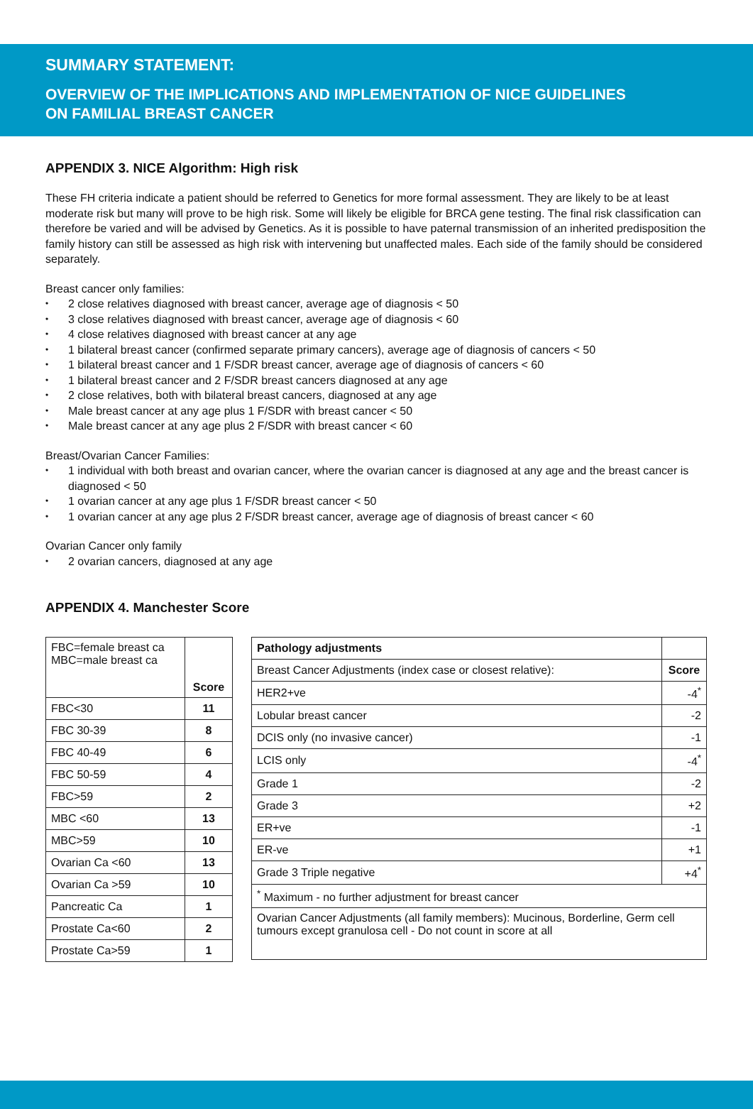SUMMARY STATEMENT:
OVERVIEW OF THE IMPLICATIONS AND IMPLEMENTATION OF NICE GUIDELINES
ON FAMILIAL BREAST CANCER
APPENDIX 3. NICE Algorithm: High risk
These FH criteria indicate a patient should be referred to Genetics for more formal assessment. They are likely to be at least moderate risk but many will prove to be high risk. Some will likely be eligible for BRCA gene testing. The final risk classification can therefore be varied and will be advised by Genetics. As it is possible to have paternal transmission of an inherited predisposition the family history can still be assessed as high risk with intervening but unaffected males. Each side of the family should be considered separately.
Breast cancer only families:
2 close relatives diagnosed with breast cancer, average age of diagnosis < 50
3 close relatives diagnosed with breast cancer, average age of diagnosis < 60
4 close relatives diagnosed with breast cancer at any age
1 bilateral breast cancer (confirmed separate primary cancers), average age of diagnosis of cancers < 50
1 bilateral breast cancer and 1 F/SDR breast cancer, average age of diagnosis of cancers < 60
1 bilateral breast cancer and 2 F/SDR breast cancers diagnosed at any age
2 close relatives, both with bilateral breast cancers, diagnosed at any age
Male breast cancer at any age plus 1 F/SDR with breast cancer < 50
Male breast cancer at any age plus 2 F/SDR with breast cancer < 60
Breast/Ovarian Cancer Families:
1 individual with both breast and ovarian cancer, where the ovarian cancer is diagnosed at any age and the breast cancer is diagnosed < 50
1 ovarian cancer at any age plus 1 F/SDR breast cancer < 50
1 ovarian cancer at any age plus 2 F/SDR breast cancer, average age of diagnosis of breast cancer < 60
Ovarian Cancer only family
2 ovarian cancers, diagnosed at any age
APPENDIX 4. Manchester Score
| FBC=female breast ca MBC=male breast ca | Score |
| FBC<30 | 11 |
| FBC 30-39 | 8 |
| FBC 40-49 | 6 |
| FBC 50-59 | 4 |
| FBC>59 | 2 |
| MBC <60 | 13 |
| MBC>59 | 10 |
| Ovarian Ca <60 | 13 |
| Ovarian Ca >59 | 10 |
| Pancreatic Ca | 1 |
| Prostate Ca<60 | 2 |
| Prostate Ca>59 | 1 |
| Pathology adjustments | |
| Breast Cancer Adjustments (index case or closest relative): | Score |
| HER2+ve | -4<sup>*</sup> |
| Lobular breast cancer | -2 |
| DCIS only (no invasive cancer) | -1 |
| LCIS only | -4<sup>*</sup> |
| Grade 1 | -2 |
| Grade 3 | +2 |
| ER+ve | -1 |
| ER-ve | +1 |
| Grade 3 Triple negative | +4<sup>*</sup> |
| <sup>*</sup> Maximum - no further adjustment for breast cancer | |
| Ovarian Cancer Adjustments (all family members): Mucinous, Borderline, Germ cell tumours except granulosa cell - Do not count in score at all | |